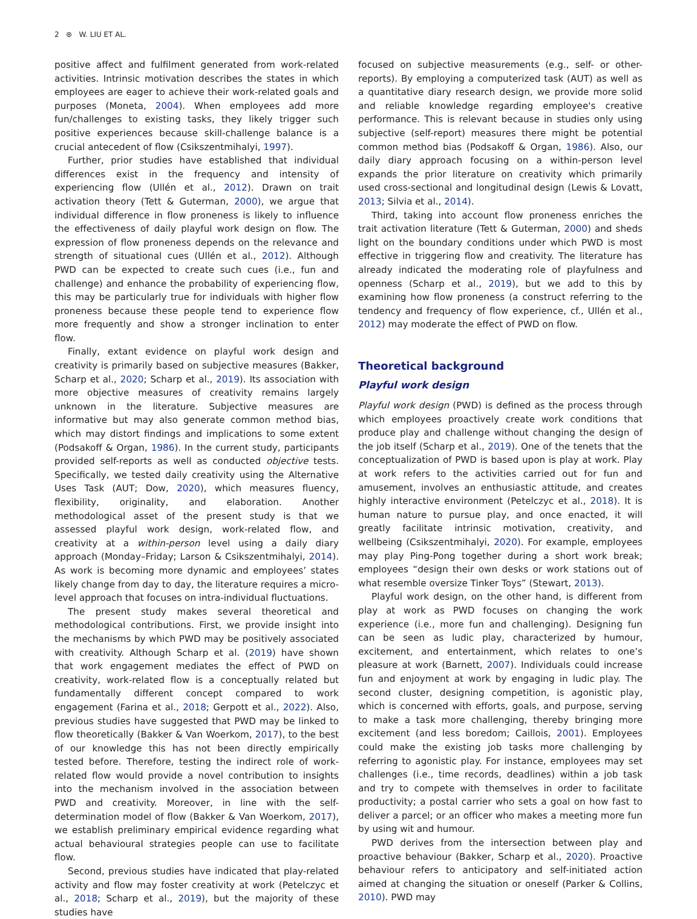2 ⊛ W. LIU ET AL.
positive affect and fulfilment generated from work-related activities. Intrinsic motivation describes the states in which employees are eager to achieve their work-related goals and purposes (Moneta, 2004). When employees add more fun/challenges to existing tasks, they likely trigger such positive experiences because skill-challenge balance is a crucial antecedent of flow (Csikszentmihalyi, 1997).
Further, prior studies have established that individual differences exist in the frequency and intensity of experiencing flow (Ullén et al., 2012). Drawn on trait activation theory (Tett & Guterman, 2000), we argue that individual difference in flow proneness is likely to influence the effectiveness of daily playful work design on flow. The expression of flow proneness depends on the relevance and strength of situational cues (Ullén et al., 2012). Although PWD can be expected to create such cues (i.e., fun and challenge) and enhance the probability of experiencing flow, this may be particularly true for individuals with higher flow proneness because these people tend to experience flow more frequently and show a stronger inclination to enter flow.
Finally, extant evidence on playful work design and creativity is primarily based on subjective measures (Bakker, Scharp et al., 2020; Scharp et al., 2019). Its association with more objective measures of creativity remains largely unknown in the literature. Subjective measures are informative but may also generate common method bias, which may distort findings and implications to some extent (Podsakoff & Organ, 1986). In the current study, participants provided self-reports as well as conducted objective tests. Specifically, we tested daily creativity using the Alternative Uses Task (AUT; Dow, 2020), which measures fluency, flexibility, originality, and elaboration. Another methodological asset of the present study is that we assessed playful work design, work-related flow, and creativity at a within-person level using a daily diary approach (Monday–Friday; Larson & Csikszentmihalyi, 2014). As work is becoming more dynamic and employees’ states likely change from day to day, the literature requires a micro-level approach that focuses on intra-individual fluctuations.
The present study makes several theoretical and methodological contributions. First, we provide insight into the mechanisms by which PWD may be positively associated with creativity. Although Scharp et al. (2019) have shown that work engagement mediates the effect of PWD on creativity, work-related flow is a conceptually related but fundamentally different concept compared to work engagement (Farina et al., 2018; Gerpott et al., 2022). Also, previous studies have suggested that PWD may be linked to flow theoretically (Bakker & Van Woerkom, 2017), to the best of our knowledge this has not been directly empirically tested before. Therefore, testing the indirect role of work-related flow would provide a novel contribution to insights into the mechanism involved in the association between PWD and creativity. Moreover, in line with the self-determination model of flow (Bakker & Van Woerkom, 2017), we establish preliminary empirical evidence regarding what actual behavioural strategies people can use to facilitate flow.
Second, previous studies have indicated that play-related activity and flow may foster creativity at work (Petelczyc et al., 2018; Scharp et al., 2019), but the majority of these studies have
focused on subjective measurements (e.g., self- or other-reports). By employing a computerized task (AUT) as well as a quantitative diary research design, we provide more solid and reliable knowledge regarding employee's creative performance. This is relevant because in studies only using subjective (self-report) measures there might be potential common method bias (Podsakoff & Organ, 1986). Also, our daily diary approach focusing on a within-person level expands the prior literature on creativity which primarily used cross-sectional and longitudinal design (Lewis & Lovatt, 2013; Silvia et al., 2014).
Third, taking into account flow proneness enriches the trait activation literature (Tett & Guterman, 2000) and sheds light on the boundary conditions under which PWD is most effective in triggering flow and creativity. The literature has already indicated the moderating role of playfulness and openness (Scharp et al., 2019), but we add to this by examining how flow proneness (a construct referring to the tendency and frequency of flow experience, cf., Ullén et al., 2012) may moderate the effect of PWD on flow.
Theoretical background
Playful work design
Playful work design (PWD) is defined as the process through which employees proactively create work conditions that produce play and challenge without changing the design of the job itself (Scharp et al., 2019). One of the tenets that the conceptualization of PWD is based upon is play at work. Play at work refers to the activities carried out for fun and amusement, involves an enthusiastic attitude, and creates highly interactive environment (Petelczyc et al., 2018). It is human nature to pursue play, and once enacted, it will greatly facilitate intrinsic motivation, creativity, and wellbeing (Csikszentmihalyi, 2020). For example, employees may play Ping-Pong together during a short work break; employees “design their own desks or work stations out of what resemble oversize Tinker Toys” (Stewart, 2013).
Playful work design, on the other hand, is different from play at work as PWD focuses on changing the work experience (i.e., more fun and challenging). Designing fun can be seen as ludic play, characterized by humour, excitement, and entertainment, which relates to one’s pleasure at work (Barnett, 2007). Individuals could increase fun and enjoyment at work by engaging in ludic play. The second cluster, designing competition, is agonistic play, which is concerned with efforts, goals, and purpose, serving to make a task more challenging, thereby bringing more excitement (and less boredom; Caillois, 2001). Employees could make the existing job tasks more challenging by referring to agonistic play. For instance, employees may set challenges (i.e., time records, deadlines) within a job task and try to compete with themselves in order to facilitate productivity; a postal carrier who sets a goal on how fast to deliver a parcel; or an officer who makes a meeting more fun by using wit and humour.
PWD derives from the intersection between play and proactive behaviour (Bakker, Scharp et al., 2020). Proactive behaviour refers to anticipatory and self-initiated action aimed at changing the situation or oneself (Parker & Collins, 2010). PWD may